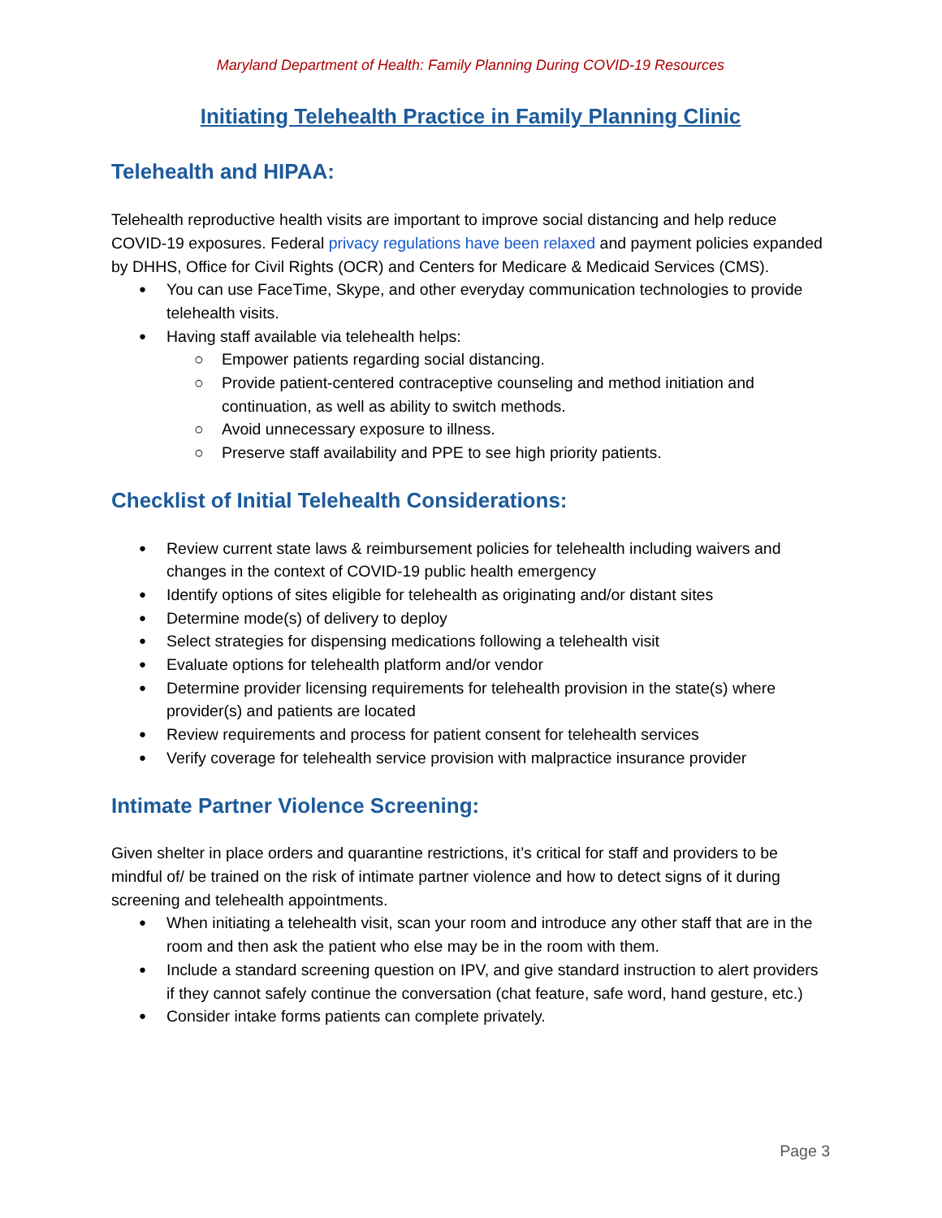Maryland Department of Health: Family Planning During COVID-19 Resources
Initiating Telehealth Practice in Family Planning Clinic
Telehealth and HIPAA:
Telehealth reproductive health visits are important to improve social distancing and help reduce COVID-19 exposures. Federal privacy regulations have been relaxed and payment policies expanded by DHHS, Office for Civil Rights (OCR) and Centers for Medicare & Medicaid Services (CMS).
You can use FaceTime, Skype, and other everyday communication technologies to provide telehealth visits.
Having staff available via telehealth helps:
Empower patients regarding social distancing.
Provide patient-centered contraceptive counseling and method initiation and continuation, as well as ability to switch methods.
Avoid unnecessary exposure to illness.
Preserve staff availability and PPE to see high priority patients.
Checklist of Initial Telehealth Considerations:
Review current state laws & reimbursement policies for telehealth including waivers and changes in the context of COVID-19 public health emergency
Identify options of sites eligible for telehealth as originating and/or distant sites
Determine mode(s) of delivery to deploy
Select strategies for dispensing medications following a telehealth visit
Evaluate options for telehealth platform and/or vendor
Determine provider licensing requirements for telehealth provision in the state(s) where provider(s) and patients are located
Review requirements and process for patient consent for telehealth services
Verify coverage for telehealth service provision with malpractice insurance provider
Intimate Partner Violence Screening:
Given shelter in place orders and quarantine restrictions, it’s critical for staff and providers to be mindful of/ be trained on the risk of intimate partner violence and how to detect signs of it during screening and telehealth appointments.
When initiating a telehealth visit, scan your room and introduce any other staff that are in the room and then ask the patient who else may be in the room with them.
Include a standard screening question on IPV, and give standard instruction to alert providers if they cannot safely continue the conversation (chat feature, safe word, hand gesture, etc.)
Consider intake forms patients can complete privately.
Page 3